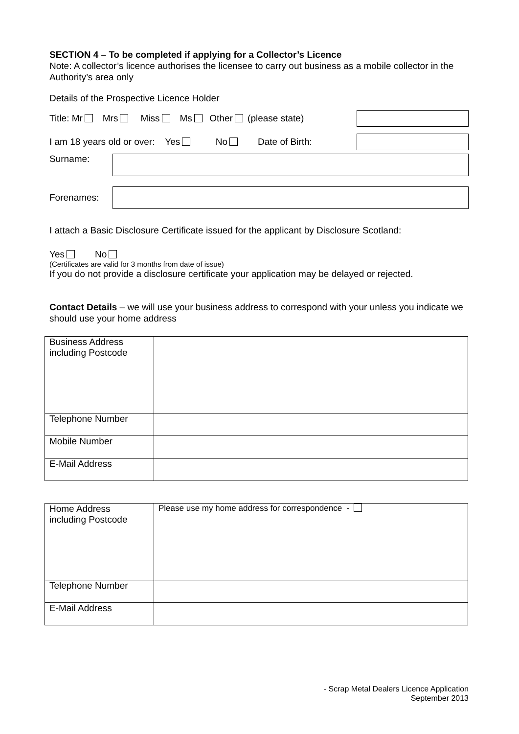SECTION 4 – To be completed if applying for a Collector’s Licence
Note: A collector’s licence authorises the licensee to carry out business as a mobile collector in the Authority’s area only
Details of the Prospective Licence Holder
Title: Mr Mrs Miss Ms Other (please state)
I am 18 years old or over: Yes No Date of Birth:
Surname:
Forenames:
I attach a Basic Disclosure Certificate issued for the applicant by Disclosure Scotland:
Yes No
(Certificates are valid for 3 months from date of issue)
If you do not provide a disclosure certificate your application may be delayed or rejected.
Contact Details – we will use your business address to correspond with your unless you indicate we should use your home address
| Business Address including Postcode | |
| Telephone Number | |
| Mobile Number | |
| E-Mail Address | |
| Home Address including Postcode | Please use my home address for correspondence - |
| Telephone Number | |
| E-Mail Address | |
- Scrap Metal Dealers Licence Application
September 2013